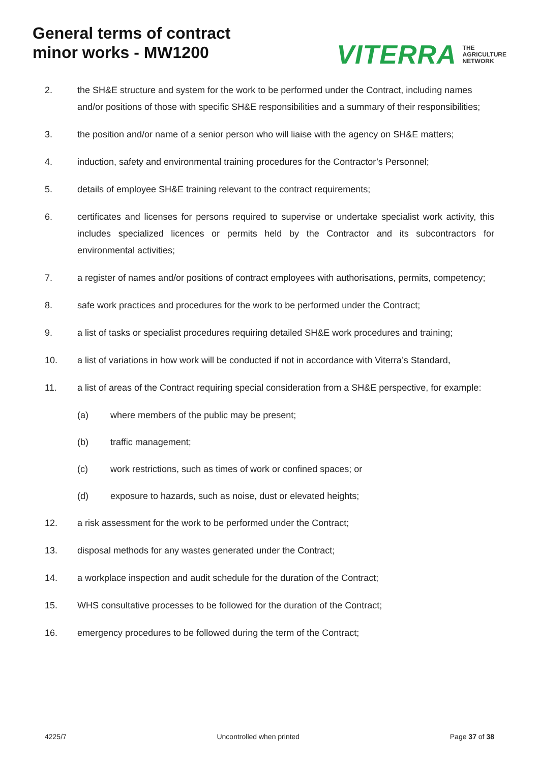General terms of contract
minor works - MW1200
VITERRA THE
AGRICULTURE
NETWORK
2. the SH&E structure and system for the work to be performed under the Contract, including names and/or positions of those with specific SH&E responsibilities and a summary of their responsibilities;
3. the position and/or name of a senior person who will liaise with the agency on SH&E matters;
4. induction, safety and environmental training procedures for the Contractor’s Personnel;
5. details of employee SH&E training relevant to the contract requirements;
6. certificates and licenses for persons required to supervise or undertake specialist work activity, this includes specialized licences or permits held by the Contractor and its subcontractors for environmental activities;
7. a register of names and/or positions of contract employees with authorisations, permits, competency;
8. safe work practices and procedures for the work to be performed under the Contract;
9. a list of tasks or specialist procedures requiring detailed SH&E work procedures and training;
10. a list of variations in how work will be conducted if not in accordance with Viterra’s Standard,
11. a list of areas of the Contract requiring special consideration from a SH&E perspective, for example:
(a) where members of the public may be present;
(b) traffic management;
(c) work restrictions, such as times of work or confined spaces; or
(d) exposure to hazards, such as noise, dust or elevated heights;
12. a risk assessment for the work to be performed under the Contract;
13. disposal methods for any wastes generated under the Contract;
14. a workplace inspection and audit schedule for the duration of the Contract;
15. WHS consultative processes to be followed for the duration of the Contract;
16. emergency procedures to be followed during the term of the Contract;
4225/7 Uncontrolled when printed Page 37 of 38